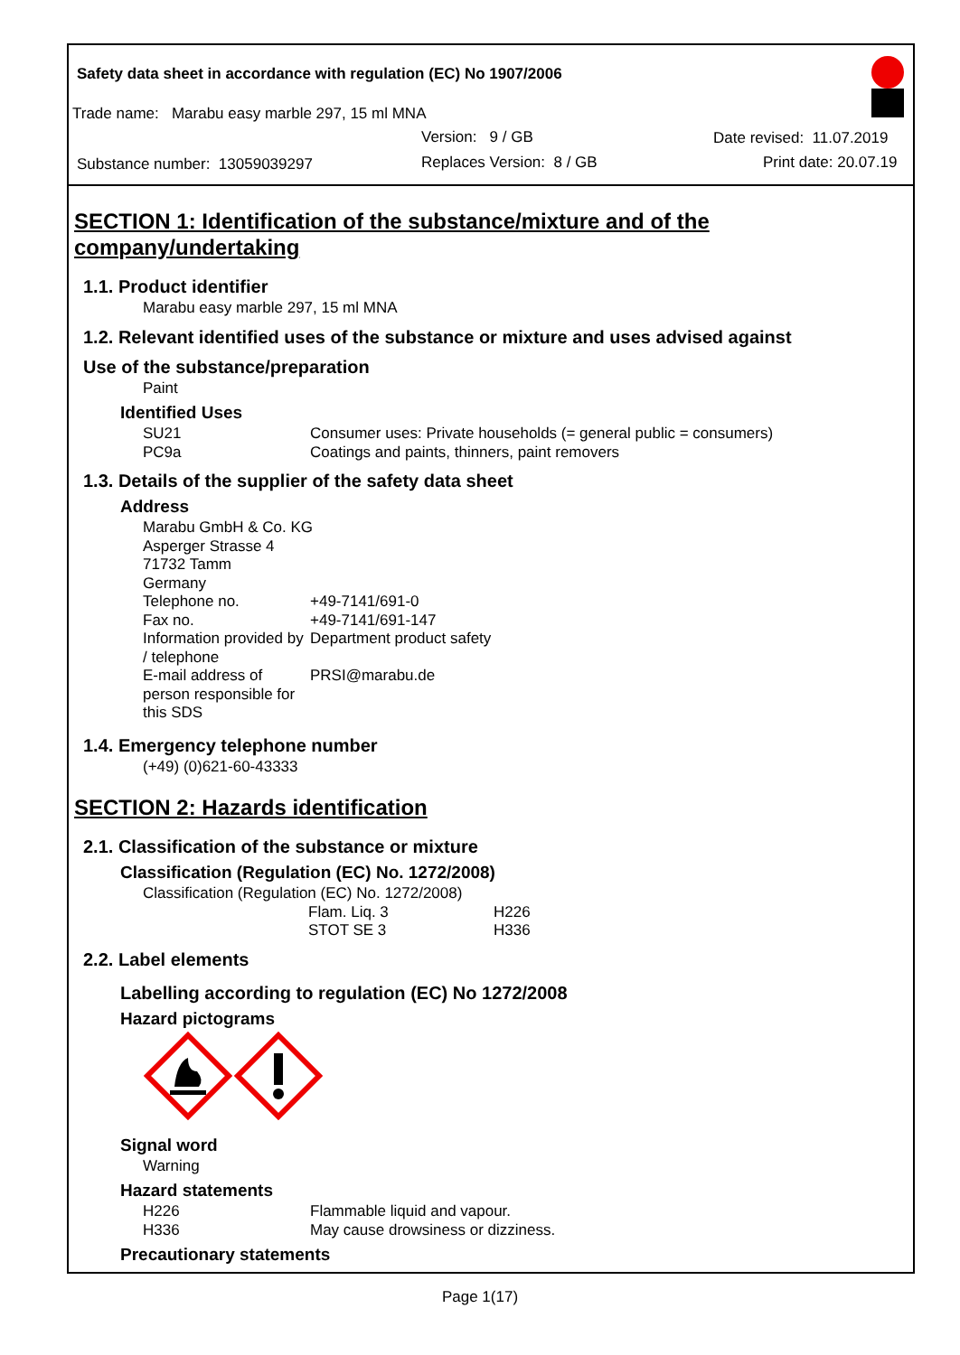Safety data sheet in accordance with regulation (EC) No 1907/2006
Trade name: Marabu easy marble 297, 15 ml MNA
Version: 9 / GB Date revised: 11.07.2019
Substance number: 13059039297 Replaces Version: 8 / GB Print date: 20.07.19
SECTION 1: Identification of the substance/mixture and of the company/undertaking
1.1. Product identifier
Marabu easy marble 297, 15 ml MNA
1.2. Relevant identified uses of the substance or mixture and uses advised against
Use of the substance/preparation
Paint
Identified Uses
| SU21 | Consumer uses: Private households (= general public = consumers) |
| PC9a | Coatings and paints, thinners, paint removers |
1.3. Details of the supplier of the safety data sheet
Address
Marabu GmbH & Co. KG
Asperger Strasse 4
71732 Tamm
Germany
| Telephone no. | +49-7141/691-0 |
| Fax no. | +49-7141/691-147 |
| Information provided by / telephone | Department product safety |
| E-mail address of person responsible for this SDS | PRSI@marabu.de |
1.4. Emergency telephone number
(+49) (0)621-60-43333
SECTION 2: Hazards identification
2.1. Classification of the substance or mixture
Classification (Regulation (EC) No. 1272/2008)
Classification (Regulation (EC) No. 1272/2008)
| Flam. Liq. 3 | H226 |
| STOT SE 3 | H336 |
2.2. Label elements
Labelling according to regulation (EC) No 1272/2008
Hazard pictograms
Signal word
Warning
Hazard statements
| H226 | Flammable liquid and vapour. |
| H336 | May cause drowsiness or dizziness. |
Precautionary statements
Page 1(17)